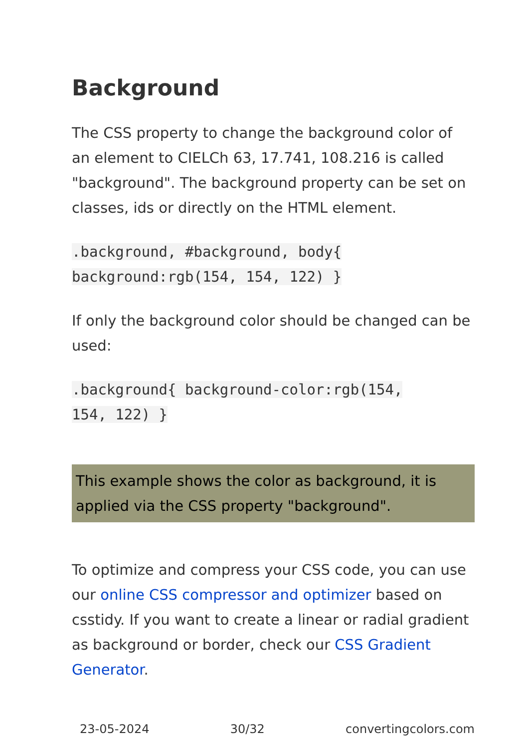Background
The CSS property to change the background color of an element to CIELCh 63, 17.741, 108.216 is called "background". The background property can be set on classes, ids or directly on the HTML element.
.background, #background, body{
background:rgb(154, 154, 122) }
If only the background color should be changed can be used:
.background{ background-color:rgb(154,
154, 122) }
This example shows the color as background, it is applied via the CSS property "background".
To optimize and compress your CSS code, you can use our online CSS compressor and optimizer based on csstidy. If you want to create a linear or radial gradient as background or border, check our CSS Gradient Generator.
23-05-2024 30/32 convertingcolors.com